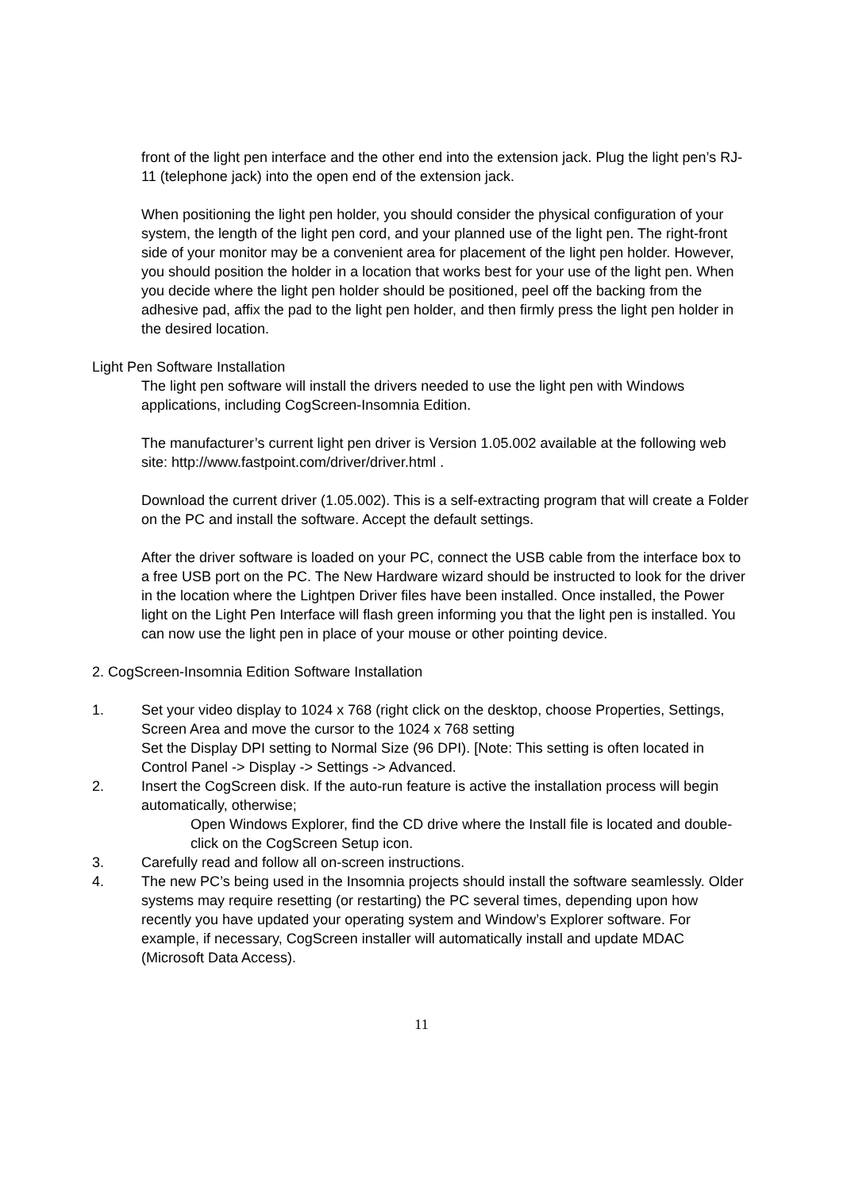front of the light pen interface and the other end into the extension jack. Plug the light pen’s RJ-11 (telephone jack) into the open end of the extension jack.
When positioning the light pen holder, you should consider the physical configuration of your system, the length of the light pen cord, and your planned use of the light pen. The right-front side of your monitor may be a convenient area for placement of the light pen holder. However, you should position the holder in a location that works best for your use of the light pen. When you decide where the light pen holder should be positioned, peel off the backing from the adhesive pad, affix the pad to the light pen holder, and then firmly press the light pen holder in the desired location.
Light Pen Software Installation
The light pen software will install the drivers needed to use the light pen with Windows applications, including CogScreen-Insomnia Edition.
The manufacturer’s current light pen driver is Version 1.05.002 available at the following web site: http://www.fastpoint.com/driver/driver.html .
Download the current driver (1.05.002). This is a self-extracting program that will create a Folder on the PC and install the software. Accept the default settings.
After the driver software is loaded on your PC, connect the USB cable from the interface box to a free USB port on the PC. The New Hardware wizard should be instructed to look for the driver in the location where the Lightpen Driver files have been installed. Once installed, the Power light on the Light Pen Interface will flash green informing you that the light pen is installed. You can now use the light pen in place of your mouse or other pointing device.
2. CogScreen-Insomnia Edition Software Installation
1. Set your video display to 1024 x 768 (right click on the desktop, choose Properties, Settings, Screen Area and move the cursor to the 1024 x 768 setting
Set the Display DPI setting to Normal Size (96 DPI). [Note: This setting is often located in Control Panel -> Display -> Settings -> Advanced.
2. Insert the CogScreen disk. If the auto-run feature is active the installation process will begin automatically, otherwise;
Open Windows Explorer, find the CD drive where the Install file is located and double-click on the CogScreen Setup icon.
3. Carefully read and follow all on-screen instructions.
4. The new PC’s being used in the Insomnia projects should install the software seamlessly. Older systems may require resetting (or restarting) the PC several times, depending upon how recently you have updated your operating system and Window’s Explorer software. For example, if necessary, CogScreen installer will automatically install and update MDAC
(Microsoft Data Access).
11